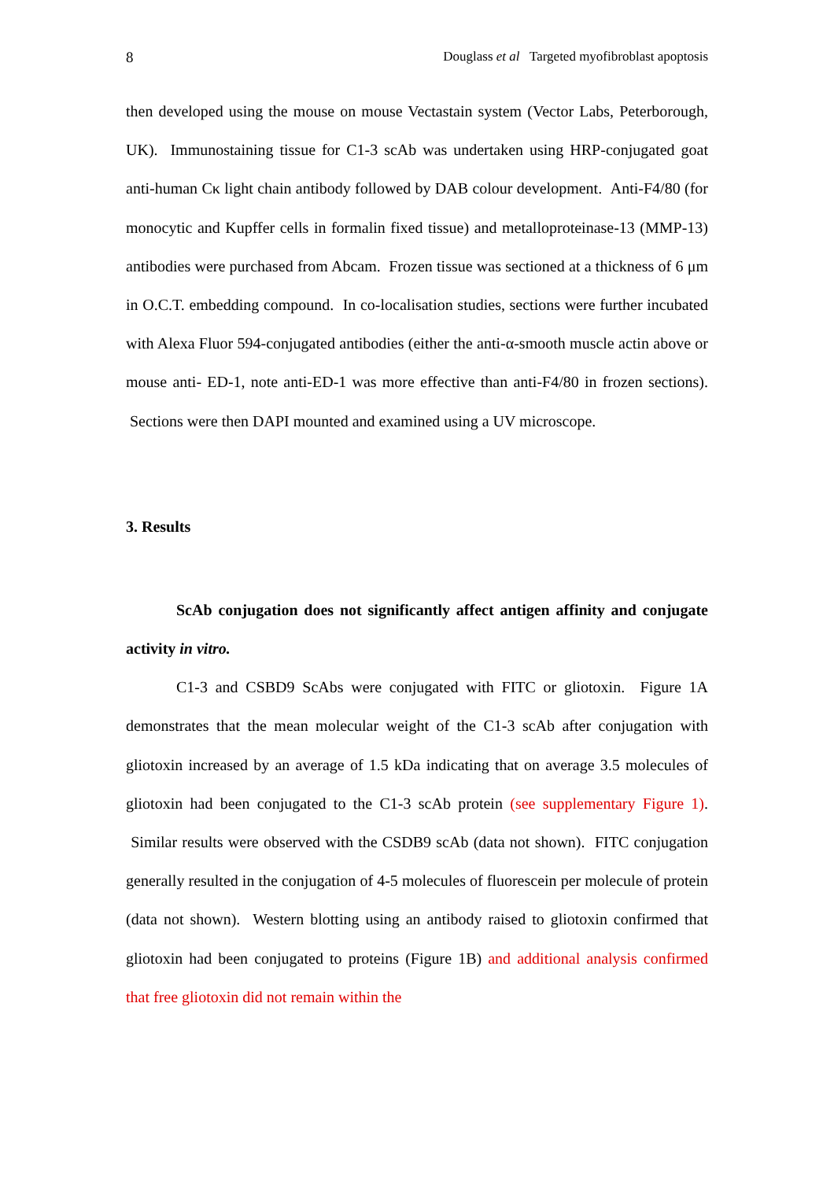8 Douglass et al Targeted myofibroblast apoptosis
then developed using the mouse on mouse Vectastain system (Vector Labs, Peterborough, UK). Immunostaining tissue for C1-3 scAb was undertaken using HRP-conjugated goat anti-human Cκ light chain antibody followed by DAB colour development. Anti-F4/80 (for monocytic and Kupffer cells in formalin fixed tissue) and metalloproteinase-13 (MMP-13) antibodies were purchased from Abcam. Frozen tissue was sectioned at a thickness of 6 μm in O.C.T. embedding compound. In co-localisation studies, sections were further incubated with Alexa Fluor 594-conjugated antibodies (either the anti-α-smooth muscle actin above or mouse anti- ED-1, note anti-ED-1 was more effective than anti-F4/80 in frozen sections). Sections were then DAPI mounted and examined using a UV microscope.
3. Results
ScAb conjugation does not significantly affect antigen affinity and conjugate activity in vitro.
C1-3 and CSBD9 ScAbs were conjugated with FITC or gliotoxin. Figure 1A demonstrates that the mean molecular weight of the C1-3 scAb after conjugation with gliotoxin increased by an average of 1.5 kDa indicating that on average 3.5 molecules of gliotoxin had been conjugated to the C1-3 scAb protein (see supplementary Figure 1). Similar results were observed with the CSDB9 scAb (data not shown). FITC conjugation generally resulted in the conjugation of 4-5 molecules of fluorescein per molecule of protein (data not shown). Western blotting using an antibody raised to gliotoxin confirmed that gliotoxin had been conjugated to proteins (Figure 1B) and additional analysis confirmed that free gliotoxin did not remain within the